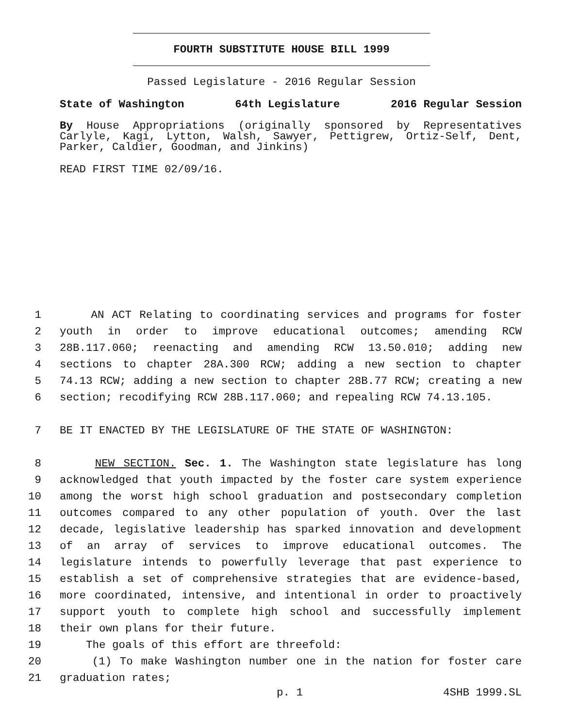FOURTH SUBSTITUTE HOUSE BILL 1999
Passed Legislature - 2016 Regular Session
State of Washington 64th Legislature 2016 Regular Session
By House Appropriations (originally sponsored by Representatives Carlyle, Kagi, Lytton, Walsh, Sawyer, Pettigrew, Ortiz-Self, Dent, Parker, Caldier, Goodman, and Jinkins)
READ FIRST TIME 02/09/16.
1 AN ACT Relating to coordinating services and programs for foster
2 youth in order to improve educational outcomes; amending RCW
3 28B.117.060; reenacting and amending RCW 13.50.010; adding new
4 sections to chapter 28A.300 RCW; adding a new section to chapter
5 74.13 RCW; adding a new section to chapter 28B.77 RCW; creating a new
6 section; recodifying RCW 28B.117.060; and repealing RCW 74.13.105.
7 BE IT ENACTED BY THE LEGISLATURE OF THE STATE OF WASHINGTON:
8 NEW SECTION. Sec. 1. The Washington state legislature has long
9 acknowledged that youth impacted by the foster care system experience
10 among the worst high school graduation and postsecondary completion
11 outcomes compared to any other population of youth. Over the last
12 decade, legislative leadership has sparked innovation and development
13 of an array of services to improve educational outcomes. The
14 legislature intends to powerfully leverage that past experience to
15 establish a set of comprehensive strategies that are evidence-based,
16 more coordinated, intensive, and intentional in order to proactively
17 support youth to complete high school and successfully implement
18 their own plans for their future.
19 The goals of this effort are threefold:
20 (1) To make Washington number one in the nation for foster care
21 graduation rates;
p. 1 4SHB 1999.SL